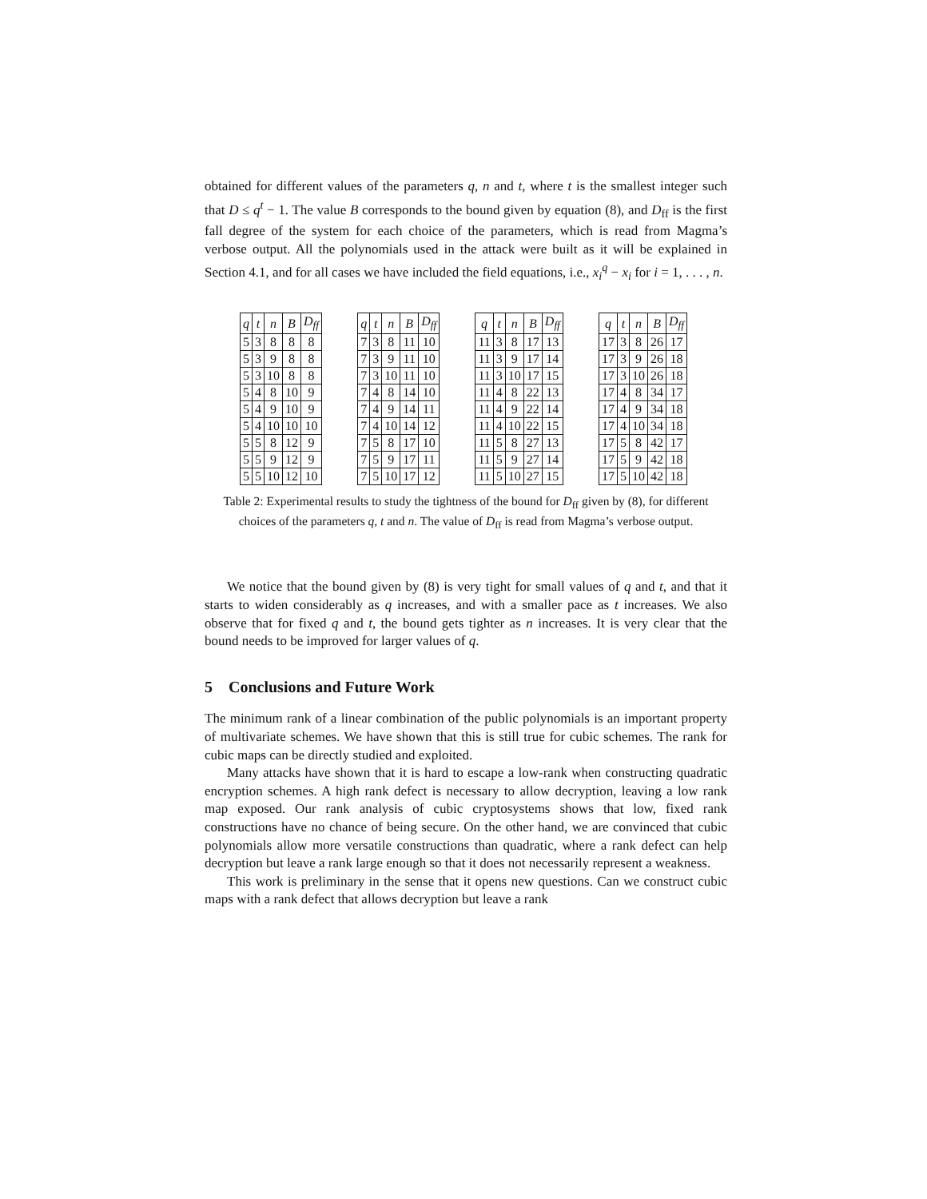obtained for different values of the parameters q, n and t, where t is the smallest integer such that D ≤ q<sup>t</sup> − 1. The value B corresponds to the bound given by equation (8), and D<sub>ff</sub> is the first fall degree of the system for each choice of the parameters, which is read from Magma’s verbose output. All the polynomials used in the attack were built as it will be explained in Section 4.1, and for all cases we have included the field equations, i.e., x<sub>i</sub><sup>q</sup> − x<sub>i</sub> for i = 1, . . . , n.
| q | t | n | B | D<sub>ff</sub> |
| --- | --- | --- | --- | --- |
| 5 | 3 | 8 | 8 | 8 |
| 5 | 3 | 9 | 8 | 8 |
| 5 | 3 | 10 | 8 | 8 |
| 5 | 4 | 8 | 10 | 9 |
| 5 | 4 | 9 | 10 | 9 |
| 5 | 4 | 10 | 10 | 10 |
| 5 | 5 | 8 | 12 | 9 |
| 5 | 5 | 9 | 12 | 9 |
| 5 | 5 | 10 | 12 | 10 |
| q | t | n | B | D<sub>ff</sub> |
| --- | --- | --- | --- | --- |
| 7 | 3 | 8 | 11 | 10 |
| 7 | 3 | 9 | 11 | 10 |
| 7 | 3 | 10 | 11 | 10 |
| 7 | 4 | 8 | 14 | 10 |
| 7 | 4 | 9 | 14 | 11 |
| 7 | 4 | 10 | 14 | 12 |
| 7 | 5 | 8 | 17 | 10 |
| 7 | 5 | 9 | 17 | 11 |
| 7 | 5 | 10 | 17 | 12 |
| q | t | n | B | D<sub>ff</sub> |
| --- | --- | --- | --- | --- |
| 11 | 3 | 8 | 17 | 13 |
| 11 | 3 | 9 | 17 | 14 |
| 11 | 3 | 10 | 17 | 15 |
| 11 | 4 | 8 | 22 | 13 |
| 11 | 4 | 9 | 22 | 14 |
| 11 | 4 | 10 | 22 | 15 |
| 11 | 5 | 8 | 27 | 13 |
| 11 | 5 | 9 | 27 | 14 |
| 11 | 5 | 10 | 27 | 15 |
| q | t | n | B | D<sub>ff</sub> |
| --- | --- | --- | --- | --- |
| 17 | 3 | 8 | 26 | 17 |
| 17 | 3 | 9 | 26 | 18 |
| 17 | 3 | 10 | 26 | 18 |
| 17 | 4 | 8 | 34 | 17 |
| 17 | 4 | 9 | 34 | 18 |
| 17 | 4 | 10 | 34 | 18 |
| 17 | 5 | 8 | 42 | 17 |
| 17 | 5 | 9 | 42 | 18 |
| 17 | 5 | 10 | 42 | 18 |
Table 2: Experimental results to study the tightness of the bound for D<sub>ff</sub> given by (8), for different choices of the parameters q, t and n. The value of D<sub>ff</sub> is read from Magma’s verbose output.
We notice that the bound given by (8) is very tight for small values of q and t, and that it starts to widen considerably as q increases, and with a smaller pace as t increases. We also observe that for fixed q and t, the bound gets tighter as n increases. It is very clear that the bound needs to be improved for larger values of q.
5 Conclusions and Future Work
The minimum rank of a linear combination of the public polynomials is an important property of multivariate schemes. We have shown that this is still true for cubic schemes. The rank for cubic maps can be directly studied and exploited.
Many attacks have shown that it is hard to escape a low-rank when constructing quadratic encryption schemes. A high rank defect is necessary to allow decryption, leaving a low rank map exposed. Our rank analysis of cubic cryptosystems shows that low, fixed rank constructions have no chance of being secure. On the other hand, we are convinced that cubic polynomials allow more versatile constructions than quadratic, where a rank defect can help decryption but leave a rank large enough so that it does not necessarily represent a weakness.
This work is preliminary in the sense that it opens new questions. Can we construct cubic maps with a rank defect that allows decryption but leave a rank